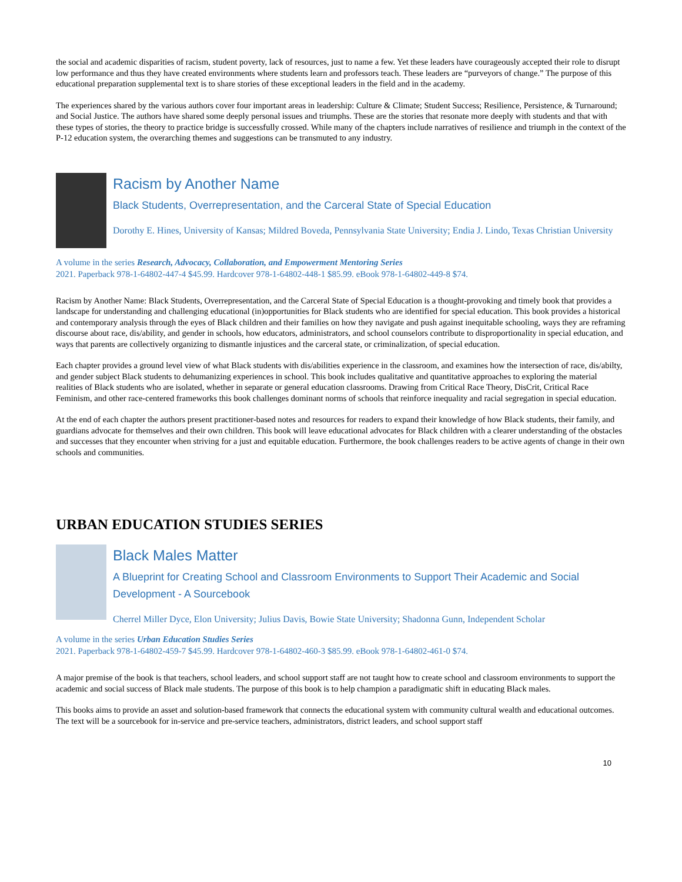the social and academic disparities of racism, student poverty, lack of resources, just to name a few. Yet these leaders have courageously accepted their role to disrupt low performance and thus they have created environments where students learn and professors teach. These leaders are “purveyors of change.” The purpose of this educational preparation supplemental text is to share stories of these exceptional leaders in the field and in the academy.
The experiences shared by the various authors cover four important areas in leadership: Culture & Climate; Student Success; Resilience, Persistence, & Turnaround; and Social Justice. The authors have shared some deeply personal issues and triumphs. These are the stories that resonate more deeply with students and that with these types of stories, the theory to practice bridge is successfully crossed. While many of the chapters include narratives of resilience and triumph in the context of the P-12 education system, the overarching themes and suggestions can be transmuted to any industry.
Racism by Another Name
Black Students, Overrepresentation, and the Carceral State of Special Education
Dorothy E. Hines, University of Kansas; Mildred Boveda, Pennsylvania State University; Endia J. Lindo, Texas Christian University
A volume in the series Research, Advocacy, Collaboration, and Empowerment Mentoring Series
2021. Paperback 978-1-64802-447-4 $45.99. Hardcover 978-1-64802-448-1 $85.99. eBook 978-1-64802-449-8 $74.
Racism by Another Name: Black Students, Overrepresentation, and the Carceral State of Special Education is a thought-provoking and timely book that provides a landscape for understanding and challenging educational (in)opportunities for Black students who are identified for special education. This book provides a historical and contemporary analysis through the eyes of Black children and their families on how they navigate and push against inequitable schooling, ways they are reframing discourse about race, dis/ability, and gender in schools, how educators, administrators, and school counselors contribute to disproportionality in special education, and ways that parents are collectively organizing to dismantle injustices and the carceral state, or criminalization, of special education.
Each chapter provides a ground level view of what Black students with dis/abilities experience in the classroom, and examines how the intersection of race, dis/abilty, and gender subject Black students to dehumanizing experiences in school. This book includes qualitative and quantitative approaches to exploring the material realities of Black students who are isolated, whether in separate or general education classrooms. Drawing from Critical Race Theory, DisCrit, Critical Race Feminism, and other race-centered frameworks this book challenges dominant norms of schools that reinforce inequality and racial segregation in special education.
At the end of each chapter the authors present practitioner-based notes and resources for readers to expand their knowledge of how Black students, their family, and guardians advocate for themselves and their own children. This book will leave educational advocates for Black children with a clearer understanding of the obstacles and successes that they encounter when striving for a just and equitable education. Furthermore, the book challenges readers to be active agents of change in their own schools and communities.
URBAN EDUCATION STUDIES SERIES
Black Males Matter
A Blueprint for Creating School and Classroom Environments to Support Their Academic and Social Development - A Sourcebook
Cherrel Miller Dyce, Elon University; Julius Davis, Bowie State University; Shadonna Gunn, Independent Scholar
A volume in the series Urban Education Studies Series
2021. Paperback 978-1-64802-459-7 $45.99. Hardcover 978-1-64802-460-3 $85.99. eBook 978-1-64802-461-0 $74.
A major premise of the book is that teachers, school leaders, and school support staff are not taught how to create school and classroom environments to support the academic and social success of Black male students. The purpose of this book is to help champion a paradigmatic shift in educating Black males.
This books aims to provide an asset and solution-based framework that connects the educational system with community cultural wealth and educational outcomes. The text will be a sourcebook for in-service and pre-service teachers, administrators, district leaders, and school support staff
10